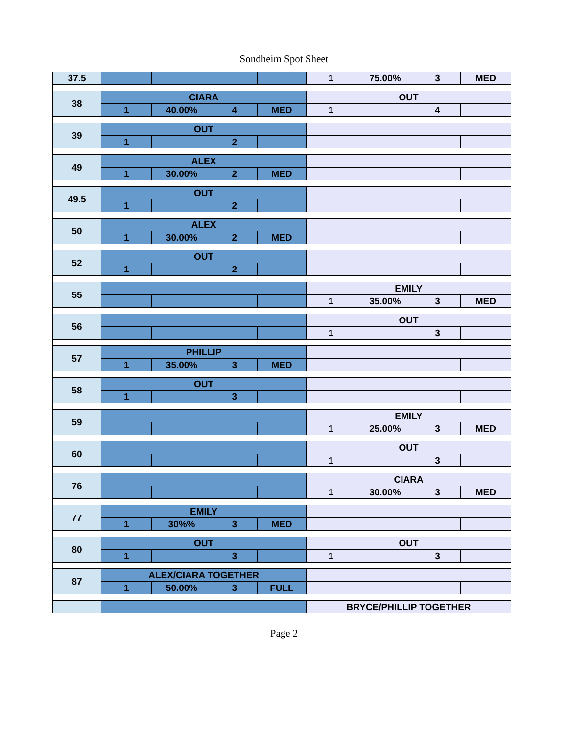Sondheim Spot Sheet
| 37.5 | | | | | 1 | 75.00% | 3 | MED |
| 38 | CIARA | | | | OUT | | | |
| | 1 | 40.00% | 4 | MED | 1 | | 4 | |
| 39 | OUT | | | | | | | |
| | 1 | | 2 | | | | | |
| 49 | ALEX | | | | | | | |
| | 1 | 30.00% | 2 | MED | | | | |
| 49.5 | OUT | | | | | | | |
| | 1 | | 2 | | | | | |
| 50 | ALEX | | | | | | | |
| | 1 | 30.00% | 2 | MED | | | | |
| 52 | OUT | | | | | | | |
| | 1 | | 2 | | | | | |
| 55 | | | | | EMILY | | | |
| | | | | | 1 | 35.00% | 3 | MED |
| 56 | | | | | OUT | | | |
| | | | | | 1 | | 3 | |
| 57 | PHILLIP | | | | | | | |
| | 1 | 35.00% | 3 | MED | | | | |
| 58 | OUT | | | | | | | |
| | 1 | | 3 | | | | | |
| 59 | | | | | EMILY | | | |
| | | | | | 1 | 25.00% | 3 | MED |
| 60 | | | | | OUT | | | |
| | | | | | 1 | | 3 | |
| 76 | | | | | CIARA | | | |
| | | | | | 1 | 30.00% | 3 | MED |
| 77 | EMILY | | | | | | | |
| | 1 | 30%% | 3 | MED | | | | |
| 80 | OUT | | | | OUT | | | |
| | 1 | | 3 | | 1 | | 3 | |
| 87 | ALEX/CIARA TOGETHER | | | | | | | |
| | 1 | 50.00% | 3 | FULL | | | | |
| | | | | | BRYCE/PHILLIP TOGETHER | | | |
Page 2